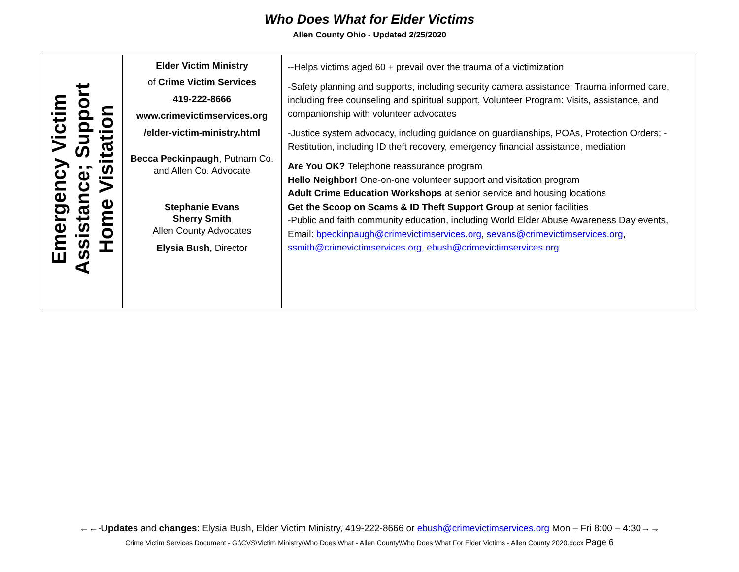Who Does What for Elder Victims
Allen County Ohio - Updated 2/25/2020
| Emergency Victim Assistance; Support Home Visitation | Elder Victim Ministry of Crime Victim Services 419-222-8666 www.crimevictimservices.org /elder-victim-ministry.html Becca Peckinpaugh , Putnam Co. and Allen Co. Advocate Stephanie Evans Sherry Smith Allen County Advocates Elysia Bush, Director | --Helps victims aged 60 + prevail over the trauma of a victimization -Safety planning and supports, including security camera assistance; Trauma informed care, including free counseling and spiritual support, Volunteer Program: Visits, assistance, and companionship with volunteer advocates -Justice system advocacy, including guidance on guardianships, POAs, Protection Orders; -Restitution, including ID theft recovery, emergency financial assistance, mediation Are You OK? Telephone reassurance program Hello Neighbor! One-on-one volunteer support and visitation program Adult Crime Education Workshops at senior service and housing locations Get the Scoop on Scams & ID Theft Support Group at senior facilities -Public and faith community education, including World Elder Abuse Awareness Day events, Email: bpeckinpaugh@crimevictimservices.org , sevans@crimevictimservices.org , ssmith@crimevictimservices.org, ebush@crimevictimservices.org |
←←-Updates and changes: Elysia Bush, Elder Victim Ministry, 419-222-8666 or ebush@crimevictimservices.org Mon – Fri 8:00 – 4:30→→
Crime Victim Services Document - G:\CVS\Victim Ministry\Who Does What - Allen County\Who Does What For Elder Victims - Allen County 2020.docx Page 6